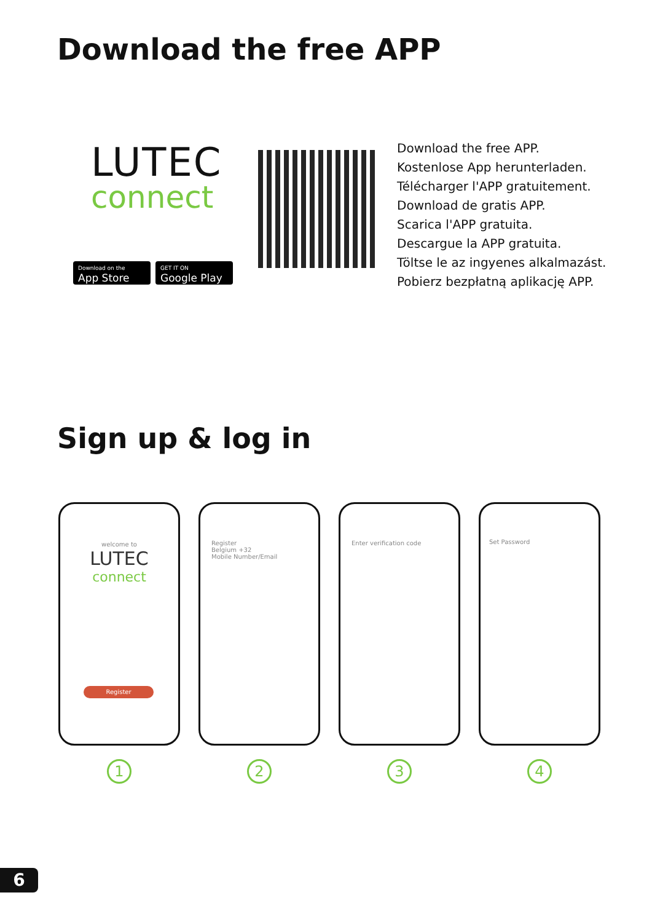Download the free APP
LUTEC
connect
Download on the
App Store
GET IT ON
Google Play
Download the free APP.
Kostenlose App herunterladen.
Télécharger l'APP gratuitement.
Download de gratis APP.
Scarica l'APP gratuita.
Descargue la APP gratuita.
Töltse le az ingyenes alkalmazást.
Pobierz bezpłatną aplikację APP.
Sign up & log in
welcome to
LUTEC
connect
Register
1
Register
Belgium +32
Mobile Number/Email
2
Enter verification code
3
Set Password
4
6